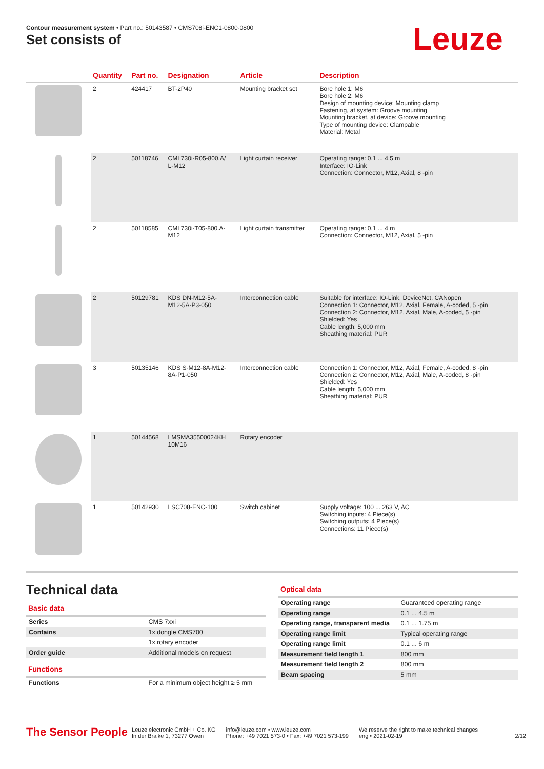Contour measurement system • Part no.: 50143587 • CMS708i-ENC1-0800-0800
Set consists of Leuze
| | Quantity | Part no. | Designation | Article | Description |
| --- | --- | --- | --- | --- | --- |
| | 2 | 424417 | BT-2P40 | Mounting bracket set | Bore hole 1: M6 Bore hole 2: M6 Design of mounting device: Mounting clamp Fastening, at system: Groove mounting Mounting bracket, at device: Groove mounting Type of mounting device: Clampable Material: Metal |
| | 2 | 50118746 | CML730i-R05-800.A/ L-M12 | Light curtain receiver | Operating range: 0.1 ... 4.5 m Interface: IO-Link Connection: Connector, M12, Axial, 8 -pin |
| | 2 | 50118585 | CML730i-T05-800.A- M12 | Light curtain transmitter | Operating range: 0.1 ... 4 m Connection: Connector, M12, Axial, 5 -pin |
| | 2 | 50129781 | KDS DN-M12-5A- M12-5A-P3-050 | Interconnection cable | Suitable for interface: IO-Link, DeviceNet, CANopen Connection 1: Connector, M12, Axial, Female, A-coded, 5 -pin Connection 2: Connector, M12, Axial, Male, A-coded, 5 -pin Shielded: Yes Cable length: 5,000 mm Sheathing material: PUR |
| | 3 | 50135146 | KDS S-M12-8A-M12- 8A-P1-050 | Interconnection cable | Connection 1: Connector, M12, Axial, Female, A-coded, 8 -pin Connection 2: Connector, M12, Axial, Male, A-coded, 8 -pin Shielded: Yes Cable length: 5,000 mm Sheathing material: PUR |
| | 1 | 50144568 | LMSMA35500024KH 10M16 | Rotary encoder | |
| | 1 | 50142930 | LSC708-ENC-100 | Switch cabinet | Supply voltage: 100 ... 263 V, AC Switching inputs: 4 Piece(s) Switching outputs: 4 Piece(s) Connections: 11 Piece(s) |
Technical data
Basic data
| Series | CMS 7xxi |
| Contains | 1x dongle CMS700 |
| | 1x rotary encoder |
| Order guide | Additional models on request |
Functions
| Functions | For a minimum object height ≥ 5 mm |
Optical data
| Operating range | Guaranteed operating range |
| Operating range | 0.1 ... 4.5 m |
| Operating range, transparent media | 0.1 ... 1.75 m |
| Operating range limit | Typical operating range |
| Operating range limit | 0.1 ... 6 m |
| Measurement field length 1 | 800 mm |
| Measurement field length 2 | 800 mm |
| Beam spacing | 5 mm |
The Sensor People
Leuze electronic GmbH + Co. KG
In der Braike 1, 73277 Owen
info@leuze.com • www.leuze.com
Phone: +49 7021 573-0 • Fax: +49 7021 573-199
We reserve the right to make technical changes
eng • 2021-02-19
2/12